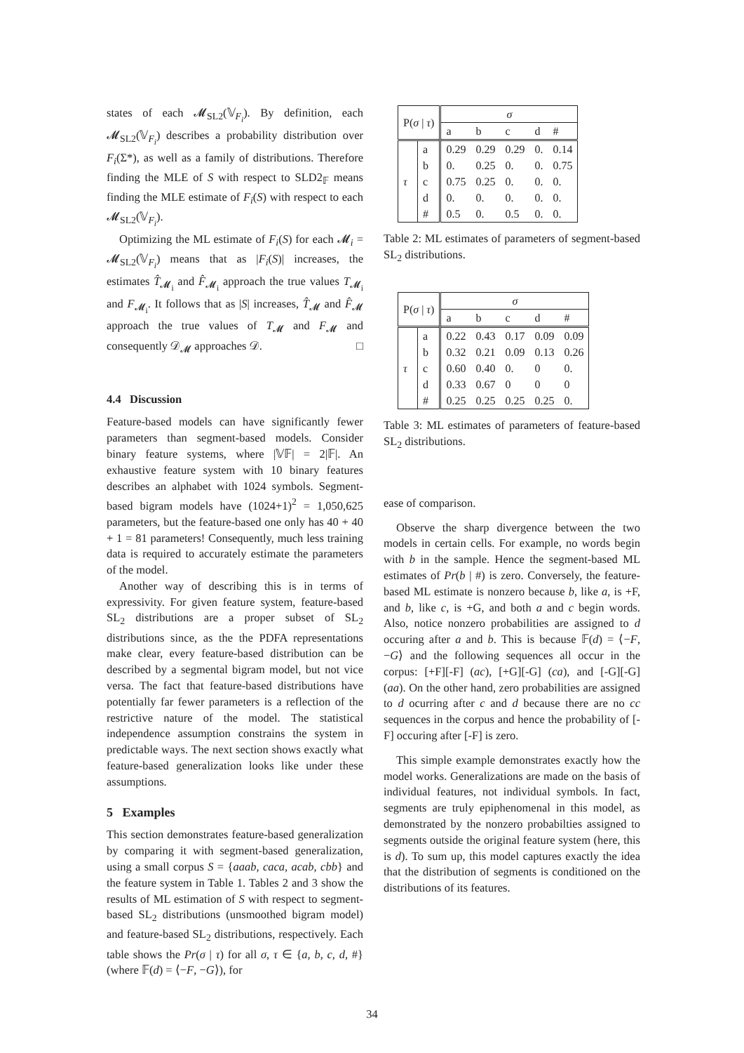states of each 𝓜<sub>SL2</sub>(𝕍<sub>F<sub>i</sub></sub>). By definition, each 𝓜<sub>SL2</sub>(𝕍<sub>F<sub>i</sub></sub>) describes a probability distribution over F<sub>i</sub>(Σ*), as well as a family of distributions. Therefore finding the MLE of S with respect to SLD2<sub>𝔽</sub> means finding the MLE estimate of F<sub>i</sub>(S) with respect to each 𝓜<sub>SL2</sub>(𝕍<sub>F<sub>i</sub></sub>).
Optimizing the ML estimate of F<sub>i</sub>(S) for each 𝓜<sub>i</sub> = 𝓜<sub>SL2</sub>(𝕍<sub>F<sub>i</sub></sub>) means that as |F<sub>i</sub>(S)| increases, the estimates T̂<sub>𝓜<sub>i</sub></sub> and F̂<sub>𝓜<sub>i</sub></sub> approach the true values T<sub>𝓜<sub>i</sub></sub> and F<sub>𝓜<sub>i</sub></sub>. It follows that as |S| increases, T̂<sub>𝓜</sub> and F̂<sub>𝓜</sub> approach the true values of T<sub>𝓜</sub> and F<sub>𝓜</sub> and consequently 𝒟<sub>𝓜</sub> approaches 𝒟. □
4.4 Discussion
Feature-based models can have significantly fewer parameters than segment-based models. Consider binary feature systems, where |𝕍𝔽| = 2|𝔽|. An exhaustive feature system with 10 binary features describes an alphabet with 1024 symbols. Segment-based bigram models have (1024+1)<sup>2</sup> = 1,050,625 parameters, but the feature-based one only has 40 + 40 + 1 = 81 parameters! Consequently, much less training data is required to accurately estimate the parameters of the model.
Another way of describing this is in terms of expressivity. For given feature system, feature-based SL<sub>2</sub> distributions are a proper subset of SL<sub>2</sub> distributions since, as the the PDFA representations make clear, every feature-based distribution can be described by a segmental bigram model, but not vice versa. The fact that feature-based distributions have potentially far fewer parameters is a reflection of the restrictive nature of the model. The statistical independence assumption constrains the system in predictable ways. The next section shows exactly what feature-based generalization looks like under these assumptions.
5 Examples
This section demonstrates feature-based generalization by comparing it with segment-based generalization, using a small corpus S = {aaab, caca, acab, cbb} and the feature system in Table 1. Tables 2 and 3 show the results of ML estimation of S with respect to segment-based SL<sub>2</sub> distributions (unsmoothed bigram model) and feature-based SL<sub>2</sub> distributions, respectively. Each table shows the Pr(σ | τ) for all σ, τ ∈ {a, b, c, d, #} (where 𝔽(d) = ⟨−F, −G⟩), for
| P( σ / τ ) | | σ | | | | |
| --- | --- | --- | --- | --- | --- | --- |
| | | a | b | c | d | # |
| τ | a | 0.29 | 0.29 | 0.29 | 0. | 0.14 |
| | b | 0. | 0.25 | 0. | 0. | 0.75 |
| | c | 0.75 | 0.25 | 0. | 0. | 0. |
| | d | 0. | 0. | 0. | 0. | 0. |
| | # | 0.5 | 0. | 0.5 | 0. | 0. |
Table 2: ML estimates of parameters of segment-based SL<sub>2</sub> distributions.
| P( σ / τ ) | | σ | | | | |
| --- | --- | --- | --- | --- | --- | --- |
| | | a | b | c | d | # |
| τ | a | 0.22 | 0.43 | 0.17 | 0.09 | 0.09 |
| | b | 0.32 | 0.21 | 0.09 | 0.13 | 0.26 |
| | c | 0.60 | 0.40 | 0. | 0 | 0. |
| | d | 0.33 | 0.67 | 0 | 0 | 0 |
| | # | 0.25 | 0.25 | 0.25 | 0.25 | 0. |
Table 3: ML estimates of parameters of feature-based SL<sub>2</sub> distributions.
ease of comparison.
Observe the sharp divergence between the two models in certain cells. For example, no words begin with b in the sample. Hence the segment-based ML estimates of Pr(b | #) is zero. Conversely, the feature-based ML estimate is nonzero because b, like a, is +F, and b, like c, is +G, and both a and c begin words. Also, notice nonzero probabilities are assigned to d occuring after a and b. This is because 𝔽(d) = ⟨−F, −G⟩ and the following sequences all occur in the corpus: [+F][-F] (ac), [+G][-G] (ca), and [-G][-G] (aa). On the other hand, zero probabilities are assigned to d ocurring after c and d because there are no cc sequences in the corpus and hence the probability of [-F] occuring after [-F] is zero.
This simple example demonstrates exactly how the model works. Generalizations are made on the basis of individual features, not individual symbols. In fact, segments are truly epiphenomenal in this model, as demonstrated by the nonzero probabilties assigned to segments outside the original feature system (here, this is d). To sum up, this model captures exactly the idea that the distribution of segments is conditioned on the distributions of its features.
34